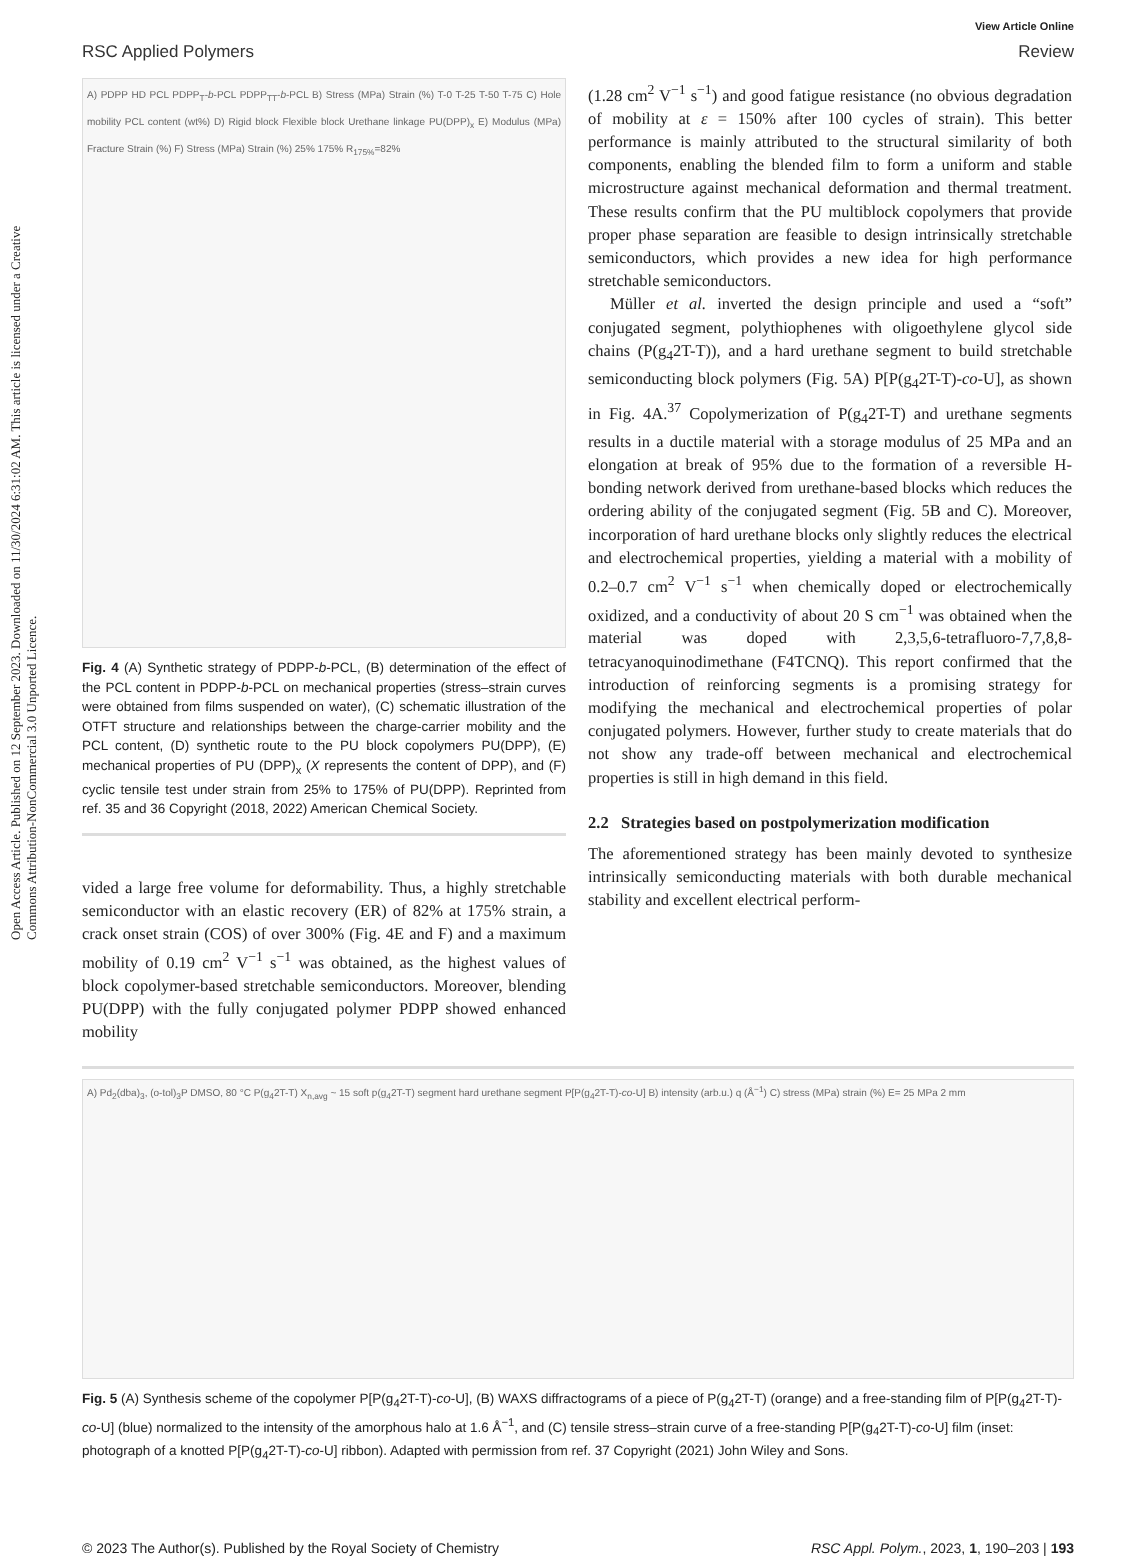Open Access Article. Published on 12 September 2023. Downloaded on 11/30/2024 6:31:02 AM. This article is licensed under a Creative Commons Attribution-NonCommercial 3.0 Unported Licence.
View Article Online
RSC Applied Polymers Review
A) PDPP HD PCL PDPP<sub>T</sub>-b-PCL PDPP<sub>TT</sub>-b-PCL B) Stress (MPa) Strain (%) T-0 T-25 T-50 T-75 C) Hole mobility PCL content (wt%) D) Rigid block Flexible block Urethane linkage PU(DPP)<sub>x</sub> E) Modulus (MPa) Fracture Strain (%) F) Stress (MPa) Strain (%) 25% 175% R<sub>175%</sub>=82%
Fig. 4 (A) Synthetic strategy of PDPP-b-PCL, (B) determination of the effect of the PCL content in PDPP-b-PCL on mechanical properties (stress–strain curves were obtained from films suspended on water), (C) schematic illustration of the OTFT structure and relationships between the charge-carrier mobility and the PCL content, (D) synthetic route to the PU block copolymers PU(DPP), (E) mechanical properties of PU (DPP)<sub>x</sub> (X represents the content of DPP), and (F) cyclic tensile test under strain from 25% to 175% of PU(DPP). Reprinted from ref. 35 and 36 Copyright (2018, 2022) American Chemical Society.
vided a large free volume for deformability. Thus, a highly stretchable semiconductor with an elastic recovery (ER) of 82% at 175% strain, a crack onset strain (COS) of over 300% (Fig. 4E and F) and a maximum mobility of 0.19 cm<sup>2</sup> V<sup>−1</sup> s<sup>−1</sup> was obtained, as the highest values of block copolymer-based stretchable semiconductors. Moreover, blending PU(DPP) with the fully conjugated polymer PDPP showed enhanced mobility
(1.28 cm<sup>2</sup> V<sup>−1</sup> s<sup>−1</sup>) and good fatigue resistance (no obvious degradation of mobility at ε = 150% after 100 cycles of strain). This better performance is mainly attributed to the structural similarity of both components, enabling the blended film to form a uniform and stable microstructure against mechanical deformation and thermal treatment. These results confirm that the PU multiblock copolymers that provide proper phase separation are feasible to design intrinsically stretchable semiconductors, which provides a new idea for high performance stretchable semiconductors.
Müller et al. inverted the design principle and used a “soft” conjugated segment, polythiophenes with oligoethylene glycol side chains (P(g<sub>4</sub>2T-T)), and a hard urethane segment to build stretchable semiconducting block polymers (Fig. 5A) P[P(g<sub>4</sub>2T-T)-co-U], as shown in Fig. 4A.<sup>37</sup> Copolymerization of P(g<sub>4</sub>2T-T) and urethane segments results in a ductile material with a storage modulus of 25 MPa and an elongation at break of 95% due to the formation of a reversible H-bonding network derived from urethane-based blocks which reduces the ordering ability of the conjugated segment (Fig. 5B and C). Moreover, incorporation of hard urethane blocks only slightly reduces the electrical and electrochemical properties, yielding a material with a mobility of 0.2–0.7 cm<sup>2</sup> V<sup>−1</sup> s<sup>−1</sup> when chemically doped or electrochemically oxidized, and a conductivity of about 20 S cm<sup>−1</sup> was obtained when the material was doped with 2,3,5,6-tetrafluoro-7,7,8,8-tetracyanoquinodimethane (F4TCNQ). This report confirmed that the introduction of reinforcing segments is a promising strategy for modifying the mechanical and electrochemical properties of polar conjugated polymers. However, further study to create materials that do not show any trade-off between mechanical and electrochemical properties is still in high demand in this field.
2.2 Strategies based on postpolymerization modification
The aforementioned strategy has been mainly devoted to synthesize intrinsically semiconducting materials with both durable mechanical stability and excellent electrical perform-
A) Pd<sub>2</sub>(dba)<sub>3</sub>, (o-tol)<sub>3</sub>P DMSO, 80 °C P(g<sub>4</sub>2T-T) X<sub>n,avg</sub> ~ 15 soft p(g<sub>4</sub>2T-T) segment hard urethane segment P[P(g<sub>4</sub>2T-T)-co-U] B) intensity (arb.u.) q (Å<sup>−1</sup>) C) stress (MPa) strain (%) E= 25 MPa 2 mm
Fig. 5 (A) Synthesis scheme of the copolymer P[P(g<sub>4</sub>2T-T)-co-U], (B) WAXS diffractograms of a piece of P(g<sub>4</sub>2T-T) (orange) and a free-standing film of P[P(g<sub>4</sub>2T-T)-co-U] (blue) normalized to the intensity of the amorphous halo at 1.6 Å<sup>−1</sup>, and (C) tensile stress–strain curve of a free-standing P[P(g<sub>4</sub>2T-T)-co-U] film (inset: photograph of a knotted P[P(g<sub>4</sub>2T-T)-co-U] ribbon). Adapted with permission from ref. 37 Copyright (2021) John Wiley and Sons.
© 2023 The Author(s). Published by the Royal Society of Chemistry RSC Appl. Polym., 2023, 1, 190–203 | 193